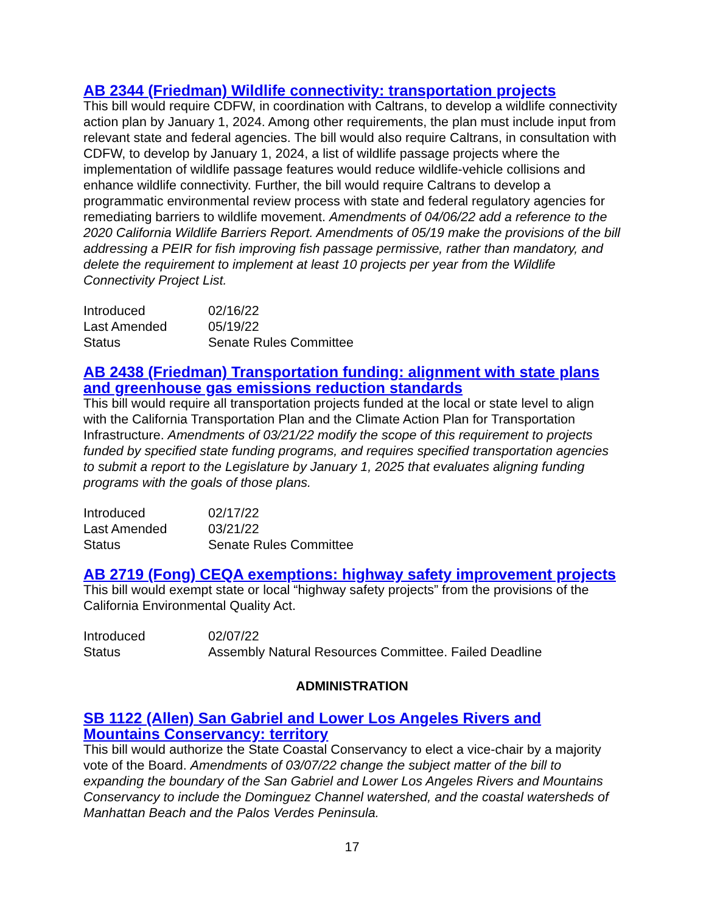AB 2344 (Friedman) Wildlife connectivity: transportation projects
This bill would require CDFW, in coordination with Caltrans, to develop a wildlife connectivity action plan by January 1, 2024. Among other requirements, the plan must include input from relevant state and federal agencies. The bill would also require Caltrans, in consultation with CDFW, to develop by January 1, 2024, a list of wildlife passage projects where the implementation of wildlife passage features would reduce wildlife-vehicle collisions and enhance wildlife connectivity. Further, the bill would require Caltrans to develop a programmatic environmental review process with state and federal regulatory agencies for remediating barriers to wildlife movement. Amendments of 04/06/22 add a reference to the 2020 California Wildlife Barriers Report. Amendments of 05/19 make the provisions of the bill addressing a PEIR for fish improving fish passage permissive, rather than mandatory, and delete the requirement to implement at least 10 projects per year from the Wildlife Connectivity Project List.
| Introduced | 02/16/22 |
| Last Amended | 05/19/22 |
| Status | Senate Rules Committee |
AB 2438 (Friedman) Transportation funding: alignment with state plans and greenhouse gas emissions reduction standards
This bill would require all transportation projects funded at the local or state level to align with the California Transportation Plan and the Climate Action Plan for Transportation Infrastructure. Amendments of 03/21/22 modify the scope of this requirement to projects funded by specified state funding programs, and requires specified transportation agencies to submit a report to the Legislature by January 1, 2025 that evaluates aligning funding programs with the goals of those plans.
| Introduced | 02/17/22 |
| Last Amended | 03/21/22 |
| Status | Senate Rules Committee |
AB 2719 (Fong) CEQA exemptions: highway safety improvement projects
This bill would exempt state or local “highway safety projects” from the provisions of the California Environmental Quality Act.
| Introduced | 02/07/22 |
| Status | Assembly Natural Resources Committee. Failed Deadline |
ADMINISTRATION
SB 1122 (Allen) San Gabriel and Lower Los Angeles Rivers and Mountains Conservancy: territory
This bill would authorize the State Coastal Conservancy to elect a vice-chair by a majority vote of the Board. Amendments of 03/07/22 change the subject matter of the bill to expanding the boundary of the San Gabriel and Lower Los Angeles Rivers and Mountains Conservancy to include the Dominguez Channel watershed, and the coastal watersheds of Manhattan Beach and the Palos Verdes Peninsula.
17